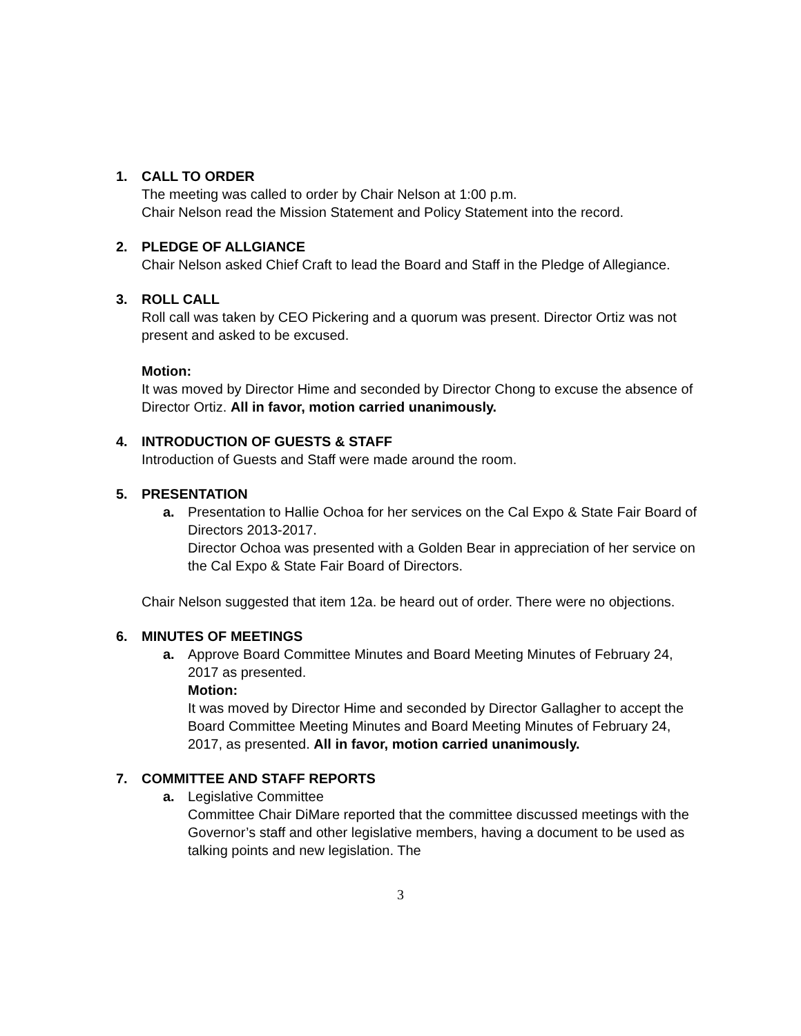1. CALL TO ORDER
The meeting was called to order by Chair Nelson at 1:00 p.m.
Chair Nelson read the Mission Statement and Policy Statement into the record.
2. PLEDGE OF ALLGIANCE
Chair Nelson asked Chief Craft to lead the Board and Staff in the Pledge of Allegiance.
3. ROLL CALL
Roll call was taken by CEO Pickering and a quorum was present. Director Ortiz was not present and asked to be excused.
Motion:
It was moved by Director Hime and seconded by Director Chong to excuse the absence of Director Ortiz. All in favor, motion carried unanimously.
4. INTRODUCTION OF GUESTS & STAFF
Introduction of Guests and Staff were made around the room.
5. PRESENTATION
a. Presentation to Hallie Ochoa for her services on the Cal Expo & State Fair Board of Directors 2013-2017.
Director Ochoa was presented with a Golden Bear in appreciation of her service on the Cal Expo & State Fair Board of Directors.
Chair Nelson suggested that item 12a. be heard out of order. There were no objections.
6. MINUTES OF MEETINGS
a. Approve Board Committee Minutes and Board Meeting Minutes of February 24, 2017 as presented.
Motion:
It was moved by Director Hime and seconded by Director Gallagher to accept the Board Committee Meeting Minutes and Board Meeting Minutes of February 24, 2017, as presented. All in favor, motion carried unanimously.
7. COMMITTEE AND STAFF REPORTS
a. Legislative Committee
Committee Chair DiMare reported that the committee discussed meetings with the Governor’s staff and other legislative members, having a document to be used as talking points and new legislation. The
3